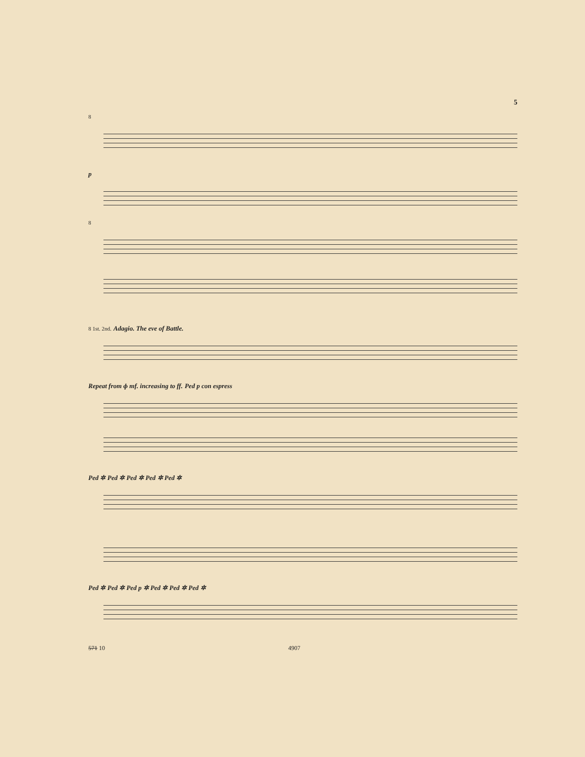5
8
p
8
8 1st. 2nd. Adagio. The eve of Battle.
Repeat from ɸ mf. increasing to ff. Ped p con espress
Ped ✲ Ped ✲ Ped ✲ Ped ✲ Ped ✲
Ped ✲ Ped ✲ Ped p ✲ Ped ✲ Ped ✲ Ped ✲
571 10 4907